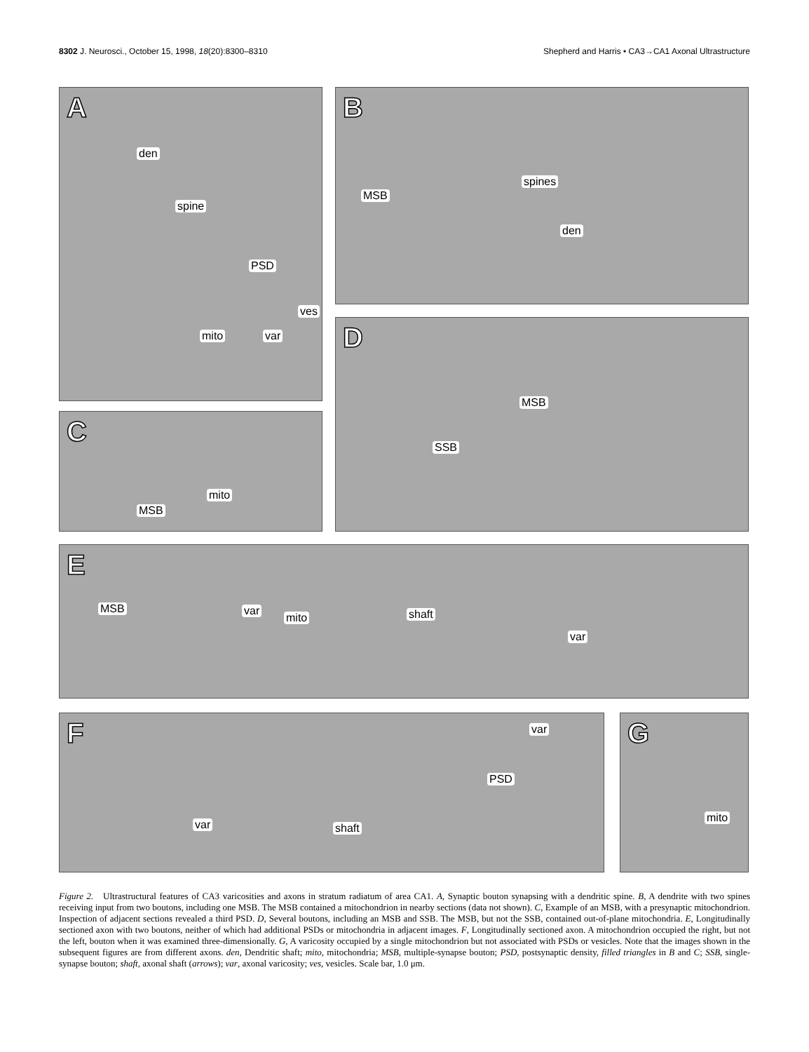8302 J. Neurosci., October 15, 1998, 18(20):8300–8310
Shepherd and Harris • CA3→CA1 Axonal Ultrastructure
A
den
spine
PSD
ves
mito var
B
MSB
spines
den
C
mito
MSB
D
MSB
SSB
E
MSB var
mito shaft
var
F
var
PSD
var shaft
G
mito
Figure 2. Ultrastructural features of CA3 varicosities and axons in stratum radiatum of area CA1. A, Synaptic bouton synapsing with a dendritic spine. B, A dendrite with two spines receiving input from two boutons, including one MSB. The MSB contained a mitochondrion in nearby sections (data not shown). C, Example of an MSB, with a presynaptic mitochondrion. Inspection of adjacent sections revealed a third PSD. D, Several boutons, including an MSB and SSB. The MSB, but not the SSB, contained out-of-plane mitochondria. E, Longitudinally sectioned axon with two boutons, neither of which had additional PSDs or mitochondria in adjacent images. F, Longitudinally sectioned axon. A mitochondrion occupied the right, but not the left, bouton when it was examined three-dimensionally. G, A varicosity occupied by a single mitochondrion but not associated with PSDs or vesicles. Note that the images shown in the subsequent figures are from different axons. den, Dendritic shaft; mito, mitochondria; MSB, multiple-synapse bouton; PSD, postsynaptic density, filled triangles in B and C; SSB, single-synapse bouton; shaft, axonal shaft (arrows); var, axonal varicosity; ves, vesicles. Scale bar, 1.0 μm.